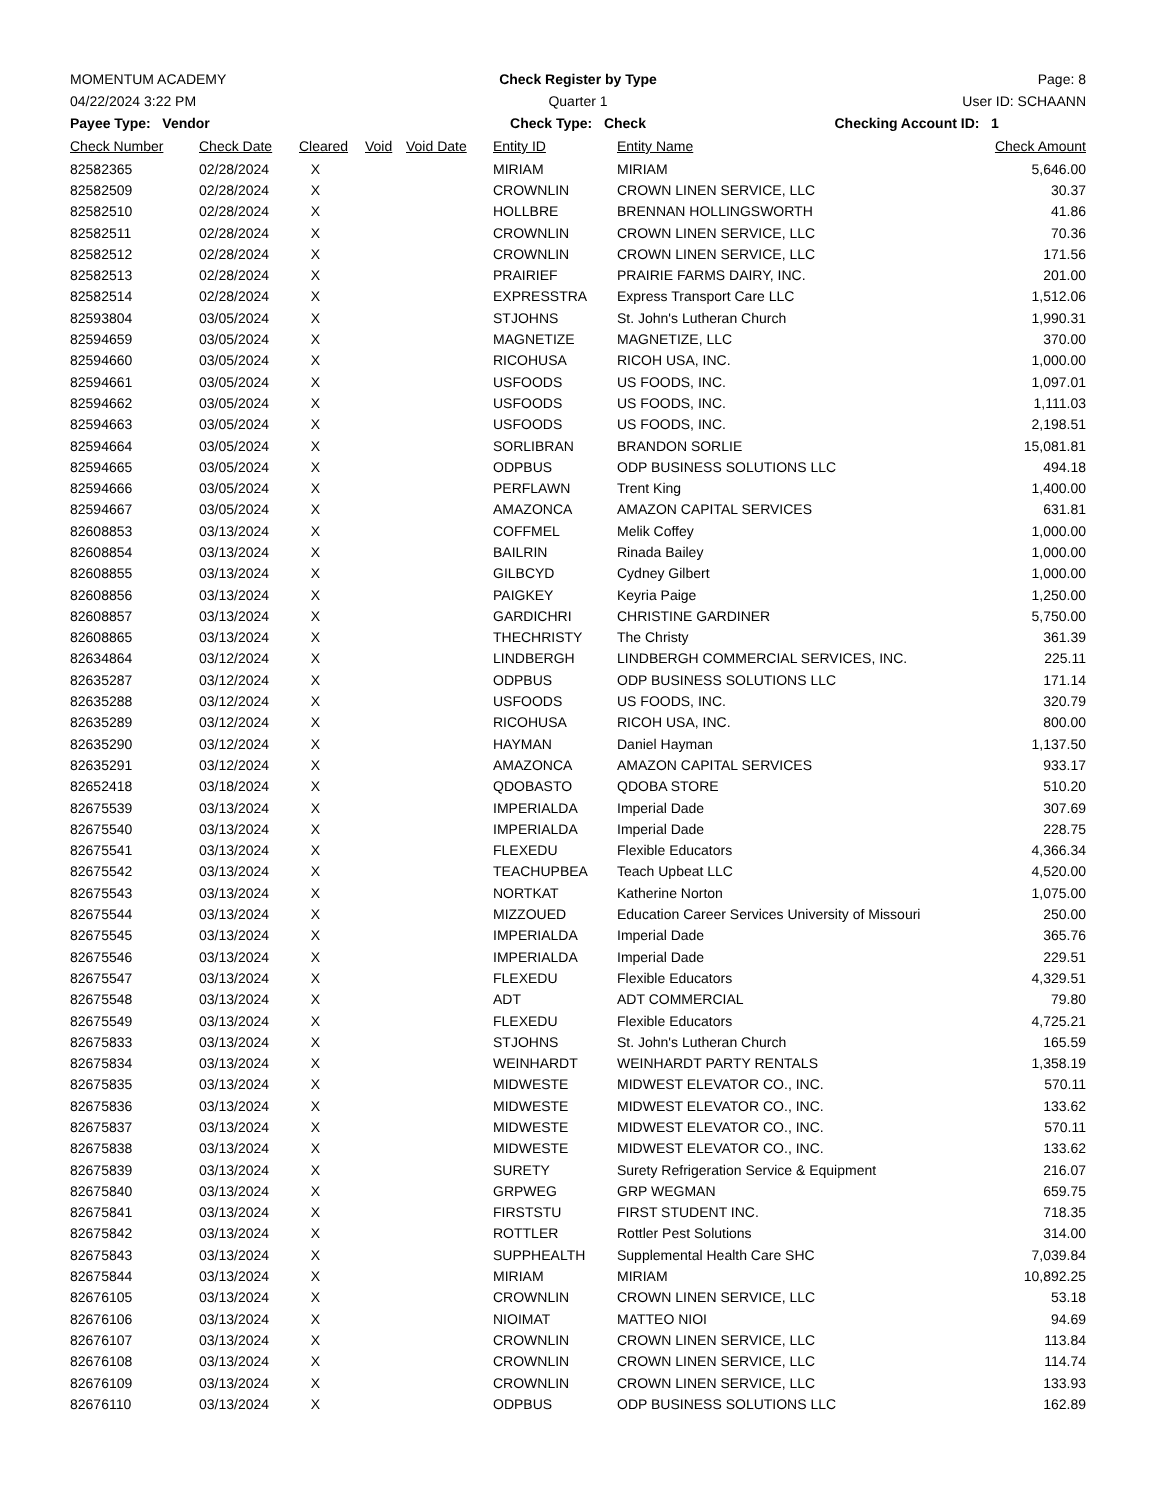MOMENTUM ACADEMY Check Register by Type Page: 8
04/22/2024 3:22 PM Quarter 1 User ID: SCHAANN
Payee Type: Vendor Check Type: Check Checking Account ID: 1
| Check Number | Check Date | Cleared | Void | Void Date | Entity ID | Entity Name | Check Amount |
| --- | --- | --- | --- | --- | --- | --- | --- |
| 82582365 | 02/28/2024 | X | | | MIRIAM | MIRIAM | 5,646.00 |
| 82582509 | 02/28/2024 | X | | | CROWNLIN | CROWN LINEN SERVICE, LLC | 30.37 |
| 82582510 | 02/28/2024 | X | | | HOLLBRE | BRENNAN HOLLINGSWORTH | 41.86 |
| 82582511 | 02/28/2024 | X | | | CROWNLIN | CROWN LINEN SERVICE, LLC | 70.36 |
| 82582512 | 02/28/2024 | X | | | CROWNLIN | CROWN LINEN SERVICE, LLC | 171.56 |
| 82582513 | 02/28/2024 | X | | | PRAIRIEF | PRAIRIE FARMS DAIRY, INC. | 201.00 |
| 82582514 | 02/28/2024 | X | | | EXPRESSTRA | Express Transport Care LLC | 1,512.06 |
| 82593804 | 03/05/2024 | X | | | STJOHNS | St. John's Lutheran Church | 1,990.31 |
| 82594659 | 03/05/2024 | X | | | MAGNETIZE | MAGNETIZE, LLC | 370.00 |
| 82594660 | 03/05/2024 | X | | | RICOHUSA | RICOH USA, INC. | 1,000.00 |
| 82594661 | 03/05/2024 | X | | | USFOODS | US FOODS, INC. | 1,097.01 |
| 82594662 | 03/05/2024 | X | | | USFOODS | US FOODS, INC. | 1,111.03 |
| 82594663 | 03/05/2024 | X | | | USFOODS | US FOODS, INC. | 2,198.51 |
| 82594664 | 03/05/2024 | X | | | SORLIBRAN | BRANDON SORLIE | 15,081.81 |
| 82594665 | 03/05/2024 | X | | | ODPBUS | ODP BUSINESS SOLUTIONS LLC | 494.18 |
| 82594666 | 03/05/2024 | X | | | PERFLAWN | Trent King | 1,400.00 |
| 82594667 | 03/05/2024 | X | | | AMAZONCA | AMAZON CAPITAL SERVICES | 631.81 |
| 82608853 | 03/13/2024 | X | | | COFFMEL | Melik Coffey | 1,000.00 |
| 82608854 | 03/13/2024 | X | | | BAILRIN | Rinada Bailey | 1,000.00 |
| 82608855 | 03/13/2024 | X | | | GILBCYD | Cydney Gilbert | 1,000.00 |
| 82608856 | 03/13/2024 | X | | | PAIGKEY | Keyria Paige | 1,250.00 |
| 82608857 | 03/13/2024 | X | | | GARDICHRI | CHRISTINE GARDINER | 5,750.00 |
| 82608865 | 03/13/2024 | X | | | THECHRISTY | The Christy | 361.39 |
| 82634864 | 03/12/2024 | X | | | LINDBERGH | LINDBERGH COMMERCIAL SERVICES, INC. | 225.11 |
| 82635287 | 03/12/2024 | X | | | ODPBUS | ODP BUSINESS SOLUTIONS LLC | 171.14 |
| 82635288 | 03/12/2024 | X | | | USFOODS | US FOODS, INC. | 320.79 |
| 82635289 | 03/12/2024 | X | | | RICOHUSA | RICOH USA, INC. | 800.00 |
| 82635290 | 03/12/2024 | X | | | HAYMAN | Daniel Hayman | 1,137.50 |
| 82635291 | 03/12/2024 | X | | | AMAZONCA | AMAZON CAPITAL SERVICES | 933.17 |
| 82652418 | 03/18/2024 | X | | | QDOBASTO | QDOBA STORE | 510.20 |
| 82675539 | 03/13/2024 | X | | | IMPERIALDA | Imperial Dade | 307.69 |
| 82675540 | 03/13/2024 | X | | | IMPERIALDA | Imperial Dade | 228.75 |
| 82675541 | 03/13/2024 | X | | | FLEXEDU | Flexible Educators | 4,366.34 |
| 82675542 | 03/13/2024 | X | | | TEACHUPBEA | Teach Upbeat LLC | 4,520.00 |
| 82675543 | 03/13/2024 | X | | | NORTKAT | Katherine Norton | 1,075.00 |
| 82675544 | 03/13/2024 | X | | | MIZZOUED | Education Career Services University of Missouri | 250.00 |
| 82675545 | 03/13/2024 | X | | | IMPERIALDA | Imperial Dade | 365.76 |
| 82675546 | 03/13/2024 | X | | | IMPERIALDA | Imperial Dade | 229.51 |
| 82675547 | 03/13/2024 | X | | | FLEXEDU | Flexible Educators | 4,329.51 |
| 82675548 | 03/13/2024 | X | | | ADT | ADT COMMERCIAL | 79.80 |
| 82675549 | 03/13/2024 | X | | | FLEXEDU | Flexible Educators | 4,725.21 |
| 82675833 | 03/13/2024 | X | | | STJOHNS | St. John's Lutheran Church | 165.59 |
| 82675834 | 03/13/2024 | X | | | WEINHARDT | WEINHARDT PARTY RENTALS | 1,358.19 |
| 82675835 | 03/13/2024 | X | | | MIDWESTE | MIDWEST ELEVATOR CO., INC. | 570.11 |
| 82675836 | 03/13/2024 | X | | | MIDWESTE | MIDWEST ELEVATOR CO., INC. | 133.62 |
| 82675837 | 03/13/2024 | X | | | MIDWESTE | MIDWEST ELEVATOR CO., INC. | 570.11 |
| 82675838 | 03/13/2024 | X | | | MIDWESTE | MIDWEST ELEVATOR CO., INC. | 133.62 |
| 82675839 | 03/13/2024 | X | | | SURETY | Surety Refrigeration Service & Equipment | 216.07 |
| 82675840 | 03/13/2024 | X | | | GRPWEG | GRP WEGMAN | 659.75 |
| 82675841 | 03/13/2024 | X | | | FIRSTSTU | FIRST STUDENT INC. | 718.35 |
| 82675842 | 03/13/2024 | X | | | ROTTLER | Rottler Pest Solutions | 314.00 |
| 82675843 | 03/13/2024 | X | | | SUPPHEALTH | Supplemental Health Care SHC | 7,039.84 |
| 82675844 | 03/13/2024 | X | | | MIRIAM | MIRIAM | 10,892.25 |
| 82676105 | 03/13/2024 | X | | | CROWNLIN | CROWN LINEN SERVICE, LLC | 53.18 |
| 82676106 | 03/13/2024 | X | | | NIOIMAT | MATTEO NIOI | 94.69 |
| 82676107 | 03/13/2024 | X | | | CROWNLIN | CROWN LINEN SERVICE, LLC | 113.84 |
| 82676108 | 03/13/2024 | X | | | CROWNLIN | CROWN LINEN SERVICE, LLC | 114.74 |
| 82676109 | 03/13/2024 | X | | | CROWNLIN | CROWN LINEN SERVICE, LLC | 133.93 |
| 82676110 | 03/13/2024 | X | | | ODPBUS | ODP BUSINESS SOLUTIONS LLC | 162.89 |